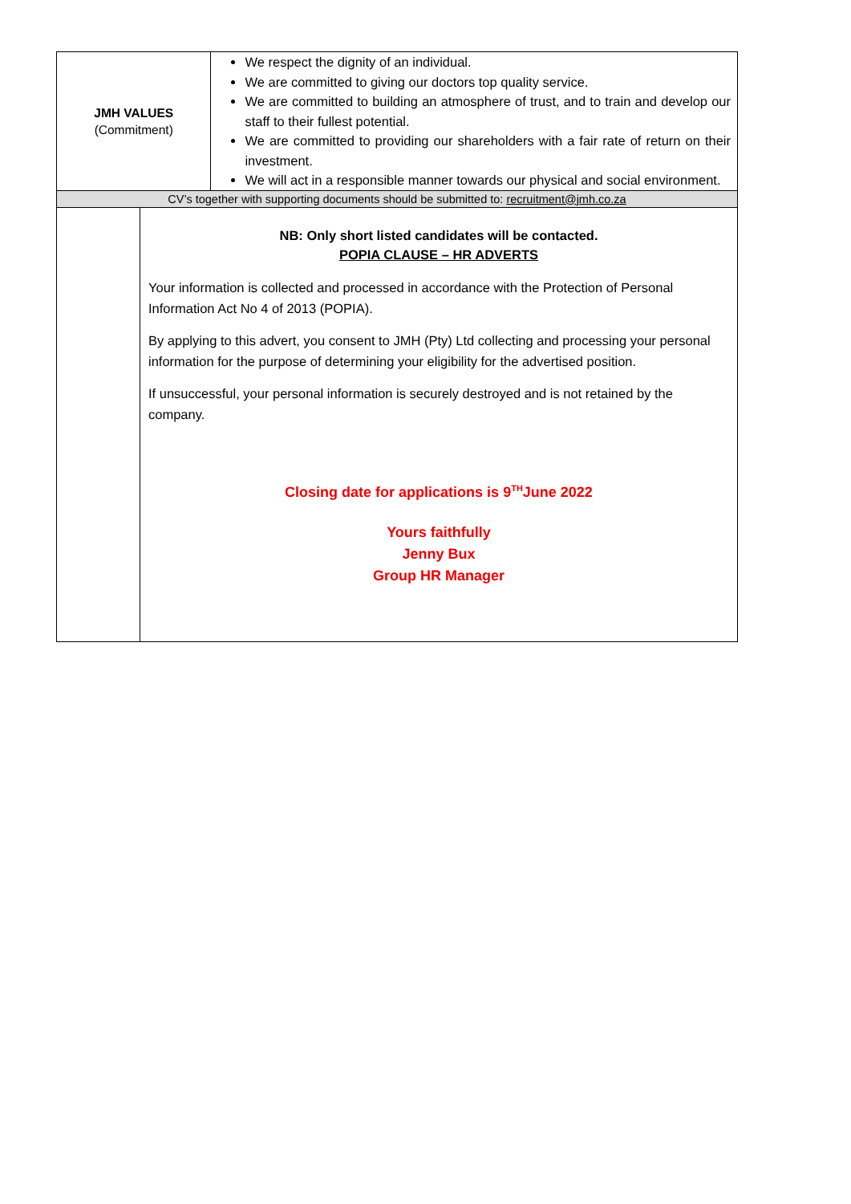| JMH VALUES (Commitment) | | We respect the dignity of an individual. We are committed to giving our doctors top quality service. We are committed to building an atmosphere of trust, and to train and develop our staff to their fullest potential. We are committed to providing our shareholders with a fair rate of return on their investment. We will act in a responsible manner towards our physical and social environment. |
| CV’s together with supporting documents should be submitted to: recruitment@jmh.co.za | | |
| | NB: Only short listed candidates will be contacted. POPIA CLAUSE – HR ADVERTS Your information is collected and processed in accordance with the Protection of Personal Information Act No 4 of 2013 (POPIA). By applying to this advert, you consent to JMH (Pty) Ltd collecting and processing your personal information for the purpose of determining your eligibility for the advertised position. If unsuccessful, your personal information is securely destroyed and is not retained by the company. Closing date for applications is 9<sup>TH</sup>June 2022 Yours faithfully Jenny Bux Group HR Manager | |